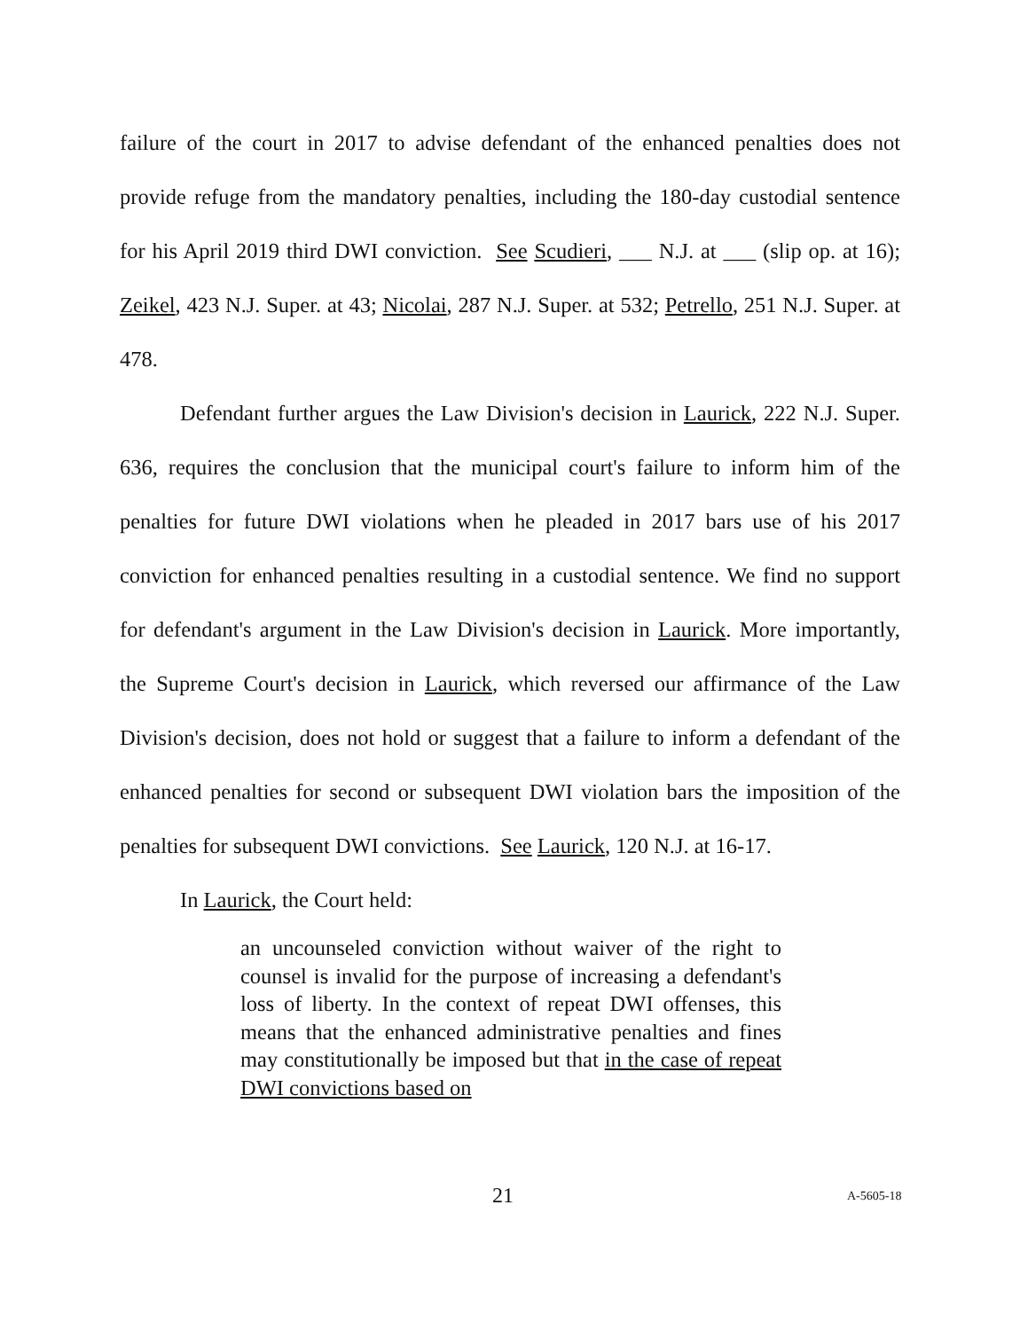failure of the court in 2017 to advise defendant of the enhanced penalties does not provide refuge from the mandatory penalties, including the 180-day custodial sentence for his April 2019 third DWI conviction. See Scudieri, ___ N.J. at ___ (slip op. at 16); Zeikel, 423 N.J. Super. at 43; Nicolai, 287 N.J. Super. at 532; Petrello, 251 N.J. Super. at 478.
Defendant further argues the Law Division's decision in Laurick, 222 N.J. Super. 636, requires the conclusion that the municipal court's failure to inform him of the penalties for future DWI violations when he pleaded in 2017 bars use of his 2017 conviction for enhanced penalties resulting in a custodial sentence. We find no support for defendant's argument in the Law Division's decision in Laurick. More importantly, the Supreme Court's decision in Laurick, which reversed our affirmance of the Law Division's decision, does not hold or suggest that a failure to inform a defendant of the enhanced penalties for second or subsequent DWI violation bars the imposition of the penalties for subsequent DWI convictions. See Laurick, 120 N.J. at 16-17.
In Laurick, the Court held:
an uncounseled conviction without waiver of the right to counsel is invalid for the purpose of increasing a defendant's loss of liberty. In the context of repeat DWI offenses, this means that the enhanced administrative penalties and fines may constitutionally be imposed but that in the case of repeat DWI convictions based on
21 A-5605-18